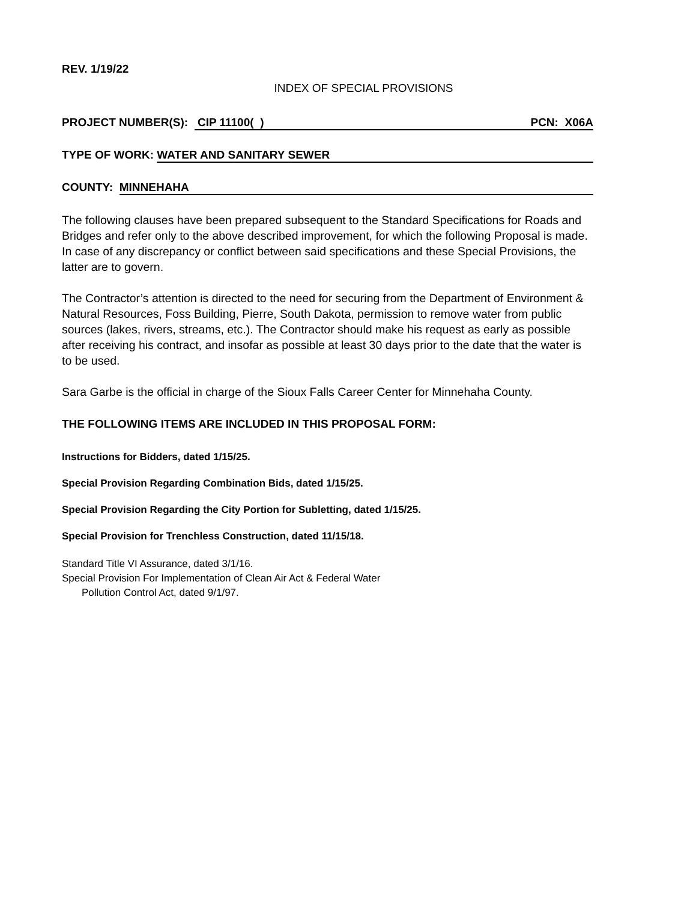REV. 1/19/22
INDEX OF SPECIAL PROVISIONS
PROJECT NUMBER(S): CIP 11100( ) PCN: X06A
TYPE OF WORK: WATER AND SANITARY SEWER
COUNTY: MINNEHAHA
The following clauses have been prepared subsequent to the Standard Specifications for Roads and Bridges and refer only to the above described improvement, for which the following Proposal is made. In case of any discrepancy or conflict between said specifications and these Special Provisions, the latter are to govern.
The Contractor’s attention is directed to the need for securing from the Department of Environment & Natural Resources, Foss Building, Pierre, South Dakota, permission to remove water from public sources (lakes, rivers, streams, etc.). The Contractor should make his request as early as possible after receiving his contract, and insofar as possible at least 30 days prior to the date that the water is to be used.
Sara Garbe is the official in charge of the Sioux Falls Career Center for Minnehaha County.
THE FOLLOWING ITEMS ARE INCLUDED IN THIS PROPOSAL FORM:
Instructions for Bidders, dated 1/15/25.
Special Provision Regarding Combination Bids, dated 1/15/25.
Special Provision Regarding the City Portion for Subletting, dated 1/15/25.
Special Provision for Trenchless Construction, dated 11/15/18.
Standard Title VI Assurance, dated 3/1/16.
Special Provision For Implementation of Clean Air Act & Federal Water
Pollution Control Act, dated 9/1/97.